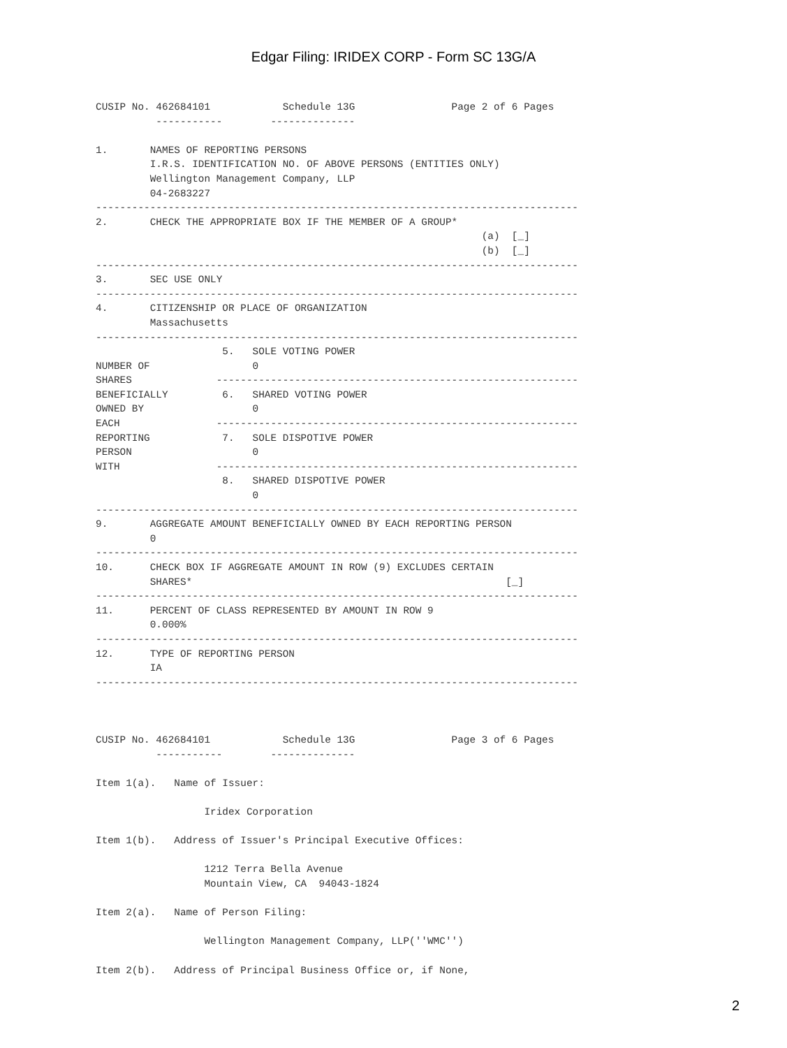Edgar Filing: IRIDEX CORP - Form SC 13G/A
CUSIP No. 462684101            Schedule 13G                Page 2 of 6 Pages
          -----------        --------------

1.       NAMES OF REPORTING PERSONS
         I.R.S. IDENTIFICATION NO. OF ABOVE PERSONS (ENTITIES ONLY)
         Wellington Management Company, LLP
         04-2683227
--------------------------------------------------------------------------------
2.       CHECK THE APPROPRIATE BOX IF THE MEMBER OF A GROUP*
                                                                (a)  [_]
                                                                (b)  [_]
--------------------------------------------------------------------------------
3.       SEC USE ONLY
--------------------------------------------------------------------------------
4.       CITIZENSHIP OR PLACE OF ORGANIZATION
         Massachusetts
--------------------------------------------------------------------------------
                     5.   SOLE VOTING POWER
NUMBER OF                 0
SHARES              ------------------------------------------------------------
BENEFICIALLY         6.   SHARED VOTING POWER
OWNED BY                  0
EACH                ------------------------------------------------------------
REPORTING            7.   SOLE DISPOTIVE POWER
PERSON                    0
WITH                ------------------------------------------------------------
                     8.   SHARED DISPOTIVE POWER
                          0
--------------------------------------------------------------------------------
9.       AGGREGATE AMOUNT BENEFICIALLY OWNED BY EACH REPORTING PERSON
         0
--------------------------------------------------------------------------------
10.      CHECK BOX IF AGGREGATE AMOUNT IN ROW (9) EXCLUDES CERTAIN
         SHARES*                                                    [_]
--------------------------------------------------------------------------------
11.      PERCENT OF CLASS REPRESENTED BY AMOUNT IN ROW 9
         0.000%
--------------------------------------------------------------------------------
12.      TYPE OF REPORTING PERSON
         IA
--------------------------------------------------------------------------------



CUSIP No. 462684101            Schedule 13G                Page 3 of 6 Pages
          -----------        --------------

Item 1(a).   Name of Issuer:

                  Iridex Corporation

Item 1(b).   Address of Issuer's Principal Executive Offices:

                  1212 Terra Bella Avenue
                  Mountain View, CA  94043-1824

Item 2(a).   Name of Person Filing:

                  Wellington Management Company, LLP(''WMC'')

Item 2(b).   Address of Principal Business Office or, if None,
2